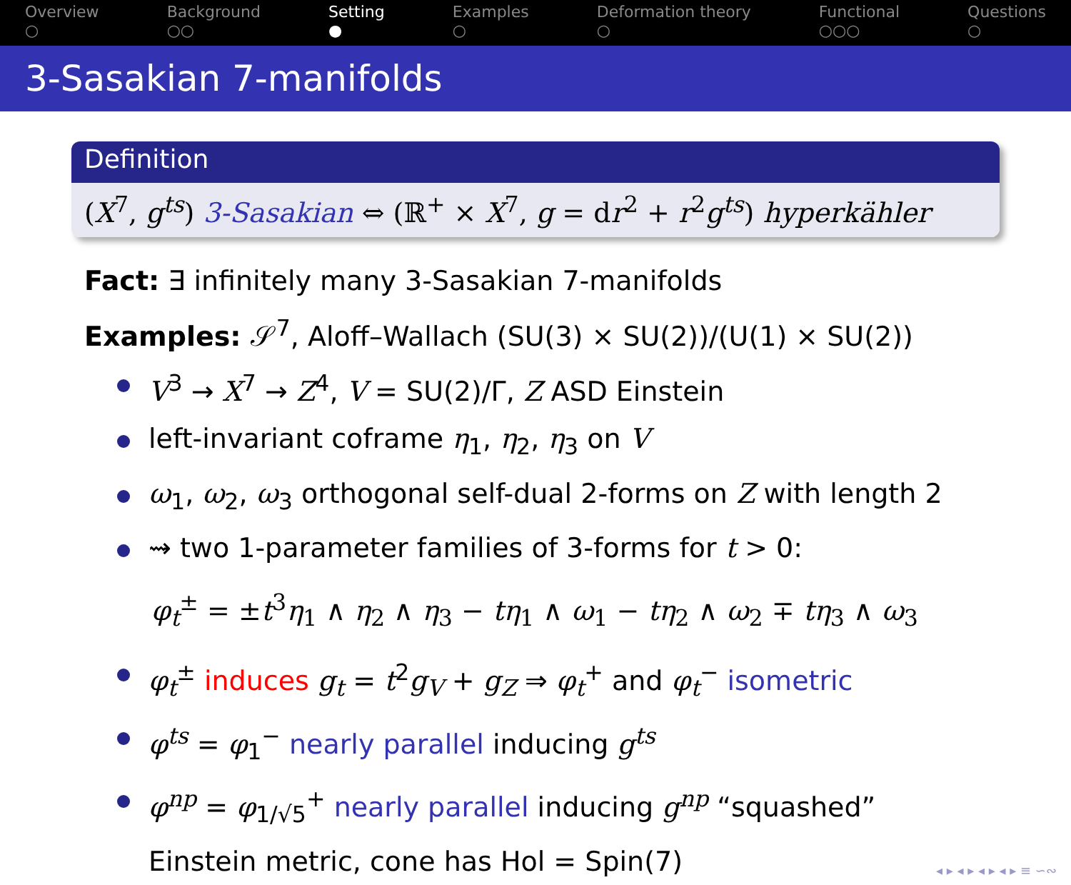Overview
○
Background
○○
Setting
●
Examples
○
Deformation theory
○
Functional
○○○
Questions
○
3-Sasakian 7-manifolds
Definition
(X<sup>7</sup>, g<sup>ts</sup>) 3-Sasakian ⇔ (ℝ<sup>+</sup> × X<sup>7</sup>, g = dr<sup>2</sup> + r<sup>2</sup>g<sup>ts</sup>) hyperkähler
Fact: ∃ infinitely many 3-Sasakian 7-manifolds
Examples: 𝒮<sup>7</sup>, Aloff–Wallach (SU(3) × SU(2))/(U(1) × SU(2))
V<sup>3</sup> → X<sup>7</sup> → Z<sup>4</sup>, V = SU(2)/Γ, Z ASD Einstein
left-invariant coframe η<sub>1</sub>, η<sub>2</sub>, η<sub>3</sub> on V
ω<sub>1</sub>, ω<sub>2</sub>, ω<sub>3</sub> orthogonal self-dual 2-forms on Z with length 2
⇝ two 1-parameter families of 3-forms for t > 0:
φ<sub>t</sub><sup>±</sup> = ±t<sup>3</sup>η<sub>1</sub> ∧ η<sub>2</sub> ∧ η<sub>3</sub> − tη<sub>1</sub> ∧ ω<sub>1</sub> − tη<sub>2</sub> ∧ ω<sub>2</sub> ∓ tη<sub>3</sub> ∧ ω<sub>3</sub>
φ<sub>t</sub><sup>±</sup> induces g<sub>t</sub> = t<sup>2</sup>g<sub>V</sub> + g<sub>Z</sub> ⇒ φ<sub>t</sub><sup>+</sup> and φ<sub>t</sub><sup>−</sup> isometric
φ<sup>ts</sup> = φ<sub>1</sub><sup>−</sup> nearly parallel inducing g<sup>ts</sup>
φ<sup>np</sup> = φ<sub>1/√5</sub><sup>+</sup> nearly parallel inducing g<sup>np</sup> “squashed” Einstein metric, cone has Hol = Spin(7)
◂ ▸ ◂ ▸ ◂ ▸ ◂ ▸ ≡ ∽∾